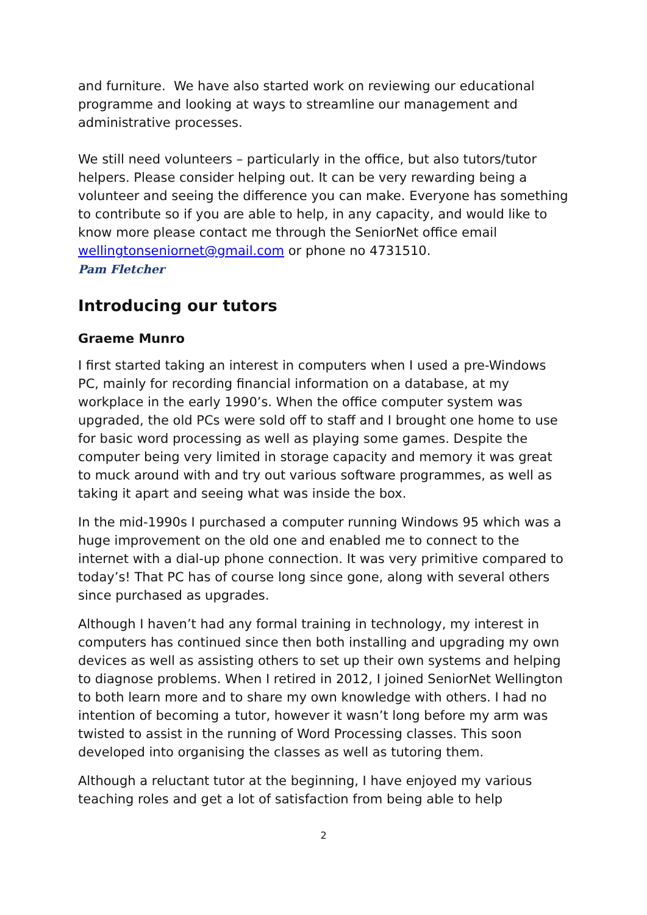and furniture. We have also started work on reviewing our educational programme and looking at ways to streamline our management and administrative processes.
We still need volunteers – particularly in the office, but also tutors/tutor helpers. Please consider helping out. It can be very rewarding being a volunteer and seeing the difference you can make. Everyone has something to contribute so if you are able to help, in any capacity, and would like to know more please contact me through the SeniorNet office email wellingtonseniornet@gmail.com or phone no 4731510.
Pam Fletcher
Introducing our tutors
Graeme Munro
I first started taking an interest in computers when I used a pre-Windows PC, mainly for recording financial information on a database, at my workplace in the early 1990’s. When the office computer system was upgraded, the old PCs were sold off to staff and I brought one home to use for basic word processing as well as playing some games. Despite the computer being very limited in storage capacity and memory it was great to muck around with and try out various software programmes, as well as taking it apart and seeing what was inside the box.
In the mid-1990s I purchased a computer running Windows 95 which was a huge improvement on the old one and enabled me to connect to the internet with a dial-up phone connection. It was very primitive compared to today’s! That PC has of course long since gone, along with several others since purchased as upgrades.
Although I haven’t had any formal training in technology, my interest in computers has continued since then both installing and upgrading my own devices as well as assisting others to set up their own systems and helping to diagnose problems. When I retired in 2012, I joined SeniorNet Wellington to both learn more and to share my own knowledge with others. I had no intention of becoming a tutor, however it wasn’t long before my arm was twisted to assist in the running of Word Processing classes. This soon developed into organising the classes as well as tutoring them.
Although a reluctant tutor at the beginning, I have enjoyed my various teaching roles and get a lot of satisfaction from being able to help
2